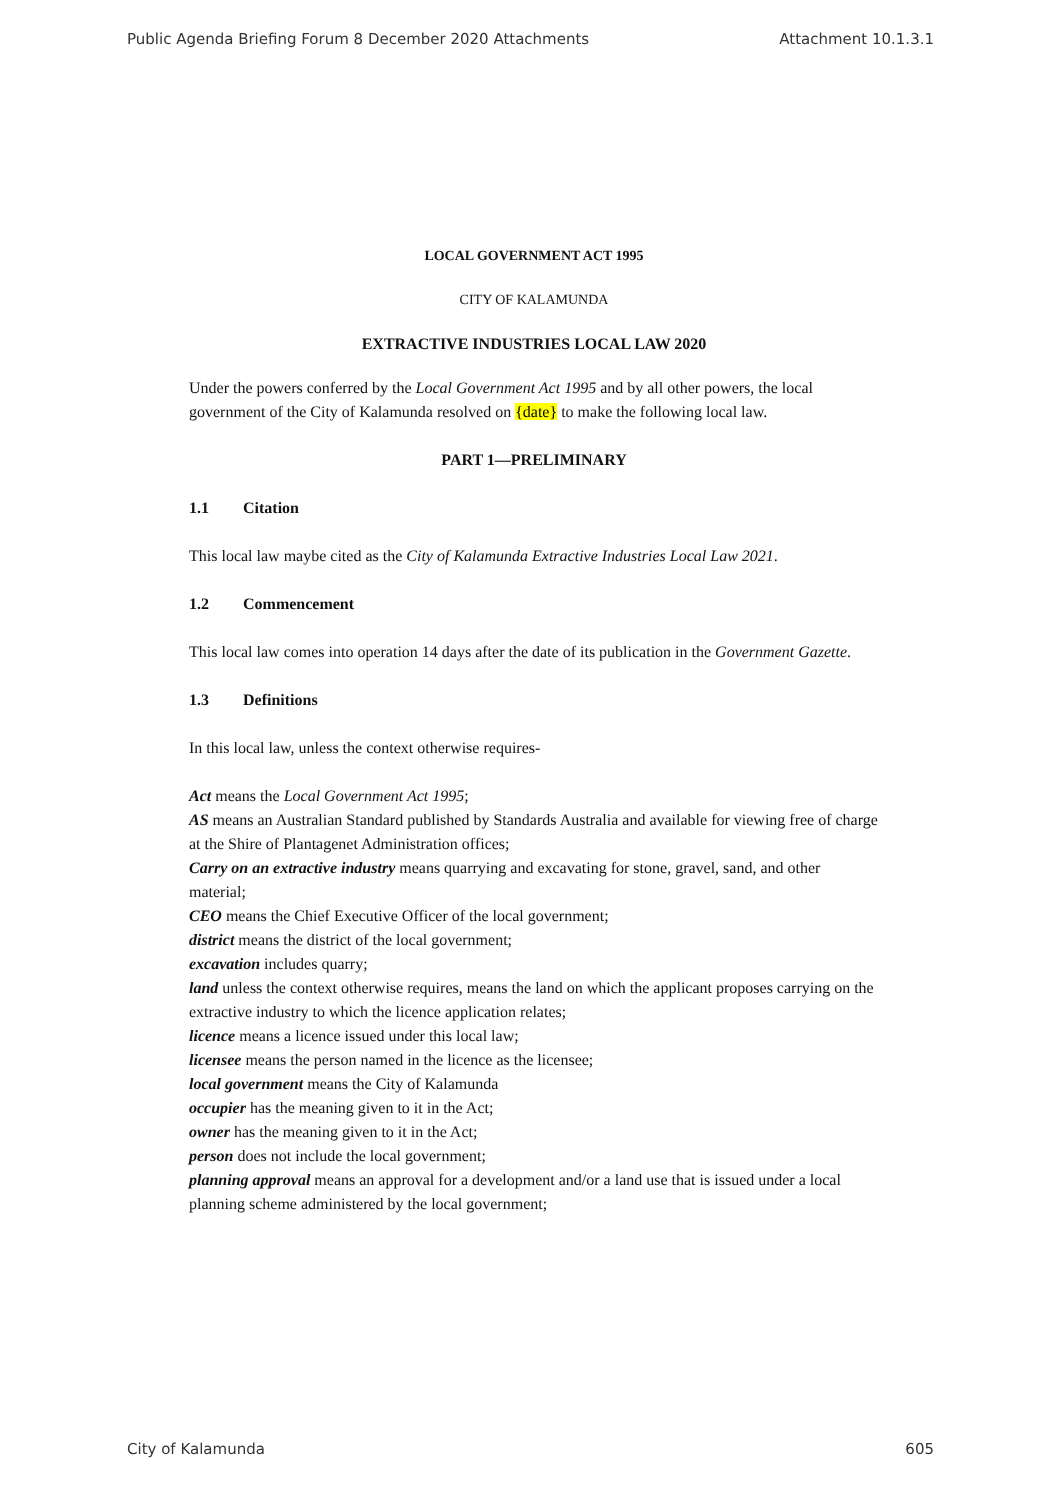Public Agenda Briefing Forum 8 December 2020 Attachments Attachment 10.1.3.1
LOCAL GOVERNMENT ACT 1995
CITY OF KALAMUNDA
EXTRACTIVE INDUSTRIES LOCAL LAW 2020
Under the powers conferred by the Local Government Act 1995 and by all other powers, the local government of the City of Kalamunda resolved on {date} to make the following local law.
PART 1—PRELIMINARY
1.1 Citation
This local law maybe cited as the City of Kalamunda Extractive Industries Local Law 2021.
1.2 Commencement
This local law comes into operation 14 days after the date of its publication in the Government Gazette.
1.3 Definitions
In this local law, unless the context otherwise requires-
Act means the Local Government Act 1995;
AS means an Australian Standard published by Standards Australia and available for viewing free of charge at the Shire of Plantagenet Administration offices;
Carry on an extractive industry means quarrying and excavating for stone, gravel, sand, and other material;
CEO means the Chief Executive Officer of the local government;
district means the district of the local government;
excavation includes quarry;
land unless the context otherwise requires, means the land on which the applicant proposes carrying on the extractive industry to which the licence application relates;
licence means a licence issued under this local law;
licensee means the person named in the licence as the licensee;
local government means the City of Kalamunda
occupier has the meaning given to it in the Act;
owner has the meaning given to it in the Act;
person does not include the local government;
planning approval means an approval for a development and/or a land use that is issued under a local planning scheme administered by the local government;
City of Kalamunda 605